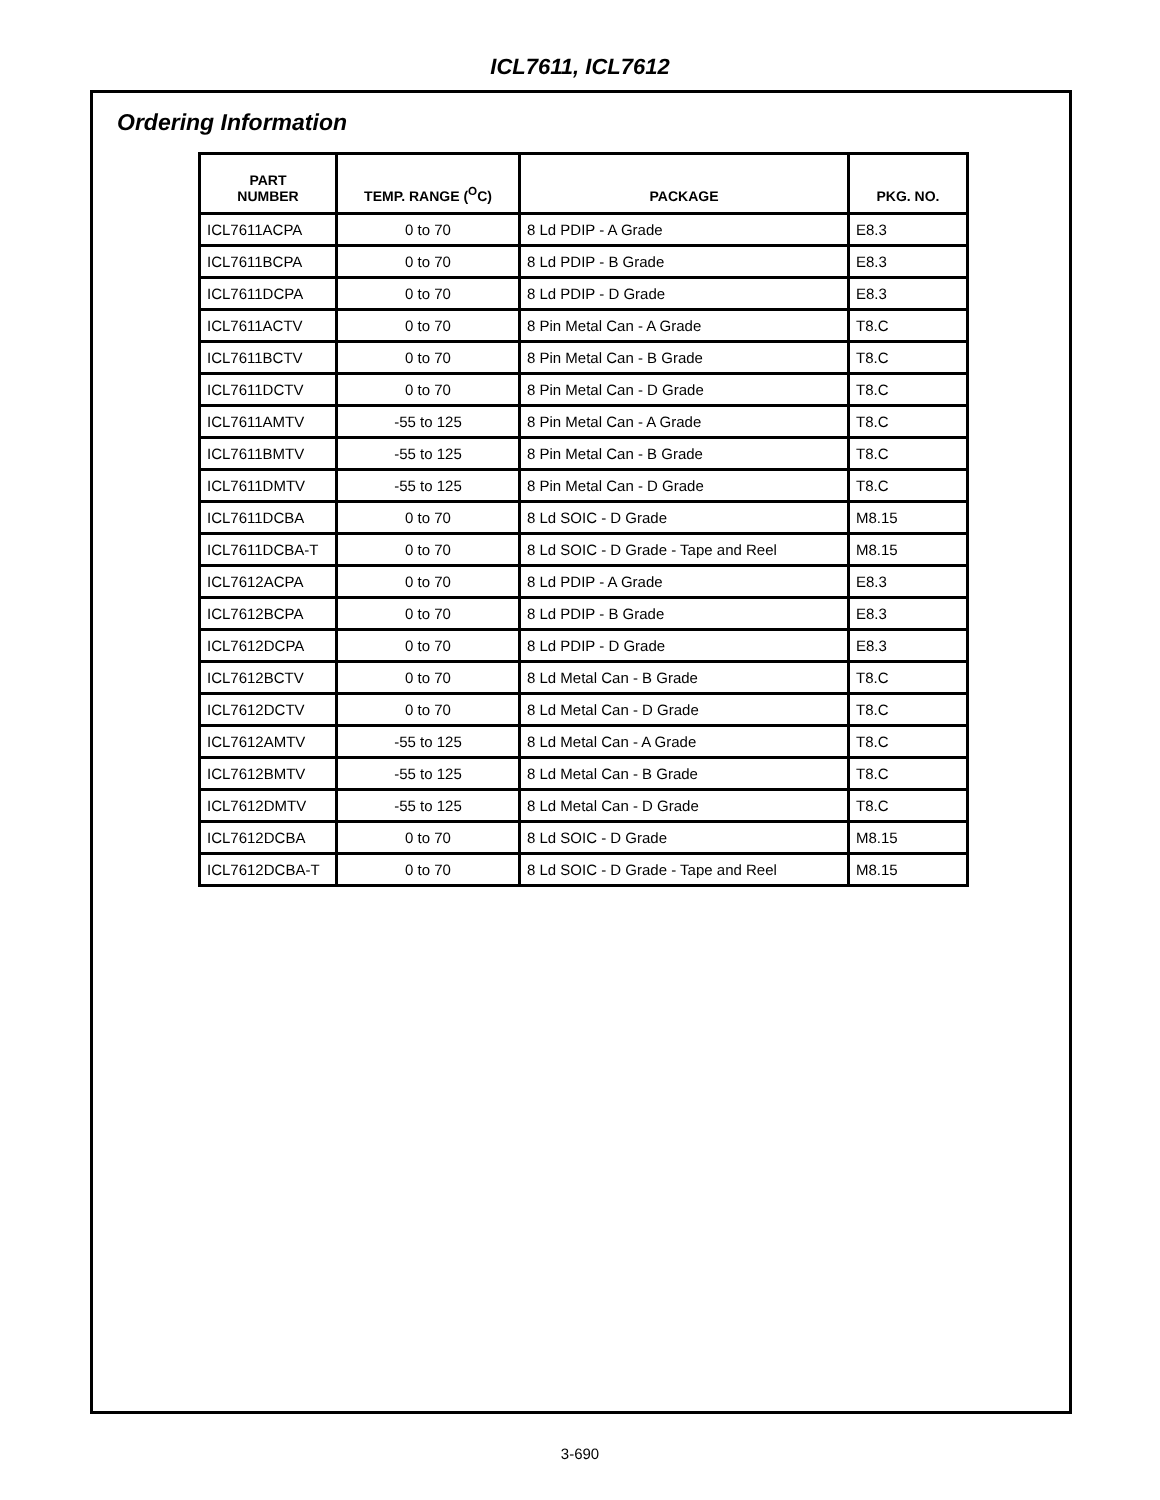ICL7611, ICL7612
Ordering Information
| PART NUMBER | TEMP. RANGE (<sup>O</sup>C) | PACKAGE | PKG. NO. |
| --- | --- | --- | --- |
| ICL7611ACPA | 0 to 70 | 8 Ld PDIP - A Grade | E8.3 |
| ICL7611BCPA | 0 to 70 | 8 Ld PDIP - B Grade | E8.3 |
| ICL7611DCPA | 0 to 70 | 8 Ld PDIP - D Grade | E8.3 |
| ICL7611ACTV | 0 to 70 | 8 Pin Metal Can - A Grade | T8.C |
| ICL7611BCTV | 0 to 70 | 8 Pin Metal Can - B Grade | T8.C |
| ICL7611DCTV | 0 to 70 | 8 Pin Metal Can - D Grade | T8.C |
| ICL7611AMTV | -55 to 125 | 8 Pin Metal Can - A Grade | T8.C |
| ICL7611BMTV | -55 to 125 | 8 Pin Metal Can - B Grade | T8.C |
| ICL7611DMTV | -55 to 125 | 8 Pin Metal Can - D Grade | T8.C |
| ICL7611DCBA | 0 to 70 | 8 Ld SOIC - D Grade | M8.15 |
| ICL7611DCBA-T | 0 to 70 | 8 Ld SOIC - D Grade - Tape and Reel | M8.15 |
| ICL7612ACPA | 0 to 70 | 8 Ld PDIP - A Grade | E8.3 |
| ICL7612BCPA | 0 to 70 | 8 Ld PDIP - B Grade | E8.3 |
| ICL7612DCPA | 0 to 70 | 8 Ld PDIP - D Grade | E8.3 |
| ICL7612BCTV | 0 to 70 | 8 Ld Metal Can - B Grade | T8.C |
| ICL7612DCTV | 0 to 70 | 8 Ld Metal Can - D Grade | T8.C |
| ICL7612AMTV | -55 to 125 | 8 Ld Metal Can - A Grade | T8.C |
| ICL7612BMTV | -55 to 125 | 8 Ld Metal Can - B Grade | T8.C |
| ICL7612DMTV | -55 to 125 | 8 Ld Metal Can - D Grade | T8.C |
| ICL7612DCBA | 0 to 70 | 8 Ld SOIC - D Grade | M8.15 |
| ICL7612DCBA-T | 0 to 70 | 8 Ld SOIC - D Grade - Tape and Reel | M8.15 |
3-690